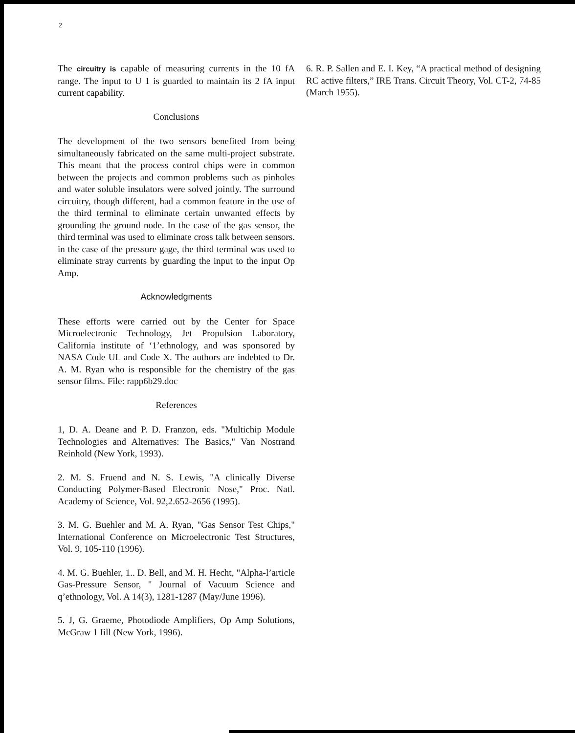2
The circuitry is capable of measuring currents in the 10 fA range. The input to U 1 is guarded to maintain its 2 fA input current capability.
Conclusions
The development of the two sensors benefited from being simultaneously fabricated on the same multi-project substrate. This meant that the process control chips were in common between the projects and common problems such as pinholes and water soluble insulators were solved jointly. The surround circuitry, though different, had a common feature in the use of the third terminal to eliminate certain unwanted effects by grounding the ground node. In the case of the gas sensor, the third terminal was used to eliminate cross talk between sensors. in the case of the pressure gage, the third terminal was used to eliminate stray currents by guarding the input to the input Op Amp.
Acknowledgments
These efforts were carried out by the Center for Space Microelectronic Technology, Jet Propulsion Laboratory, California institute of ‘1’ethnology, and was sponsored by NASA Code UL and Code X. The authors are indebted to Dr. A. M. Ryan who is responsible for the chemistry of the gas sensor films. File: rapp6b29.doc
References
1, D. A. Deane and P. D. Franzon, eds. "Multichip Module Technologies and Alternatives: The Basics," Van Nostrand Reinhold (New York, 1993).
2. M. S. Fruend and N. S. Lewis, "A clinically Diverse Conducting Polymer-Based Electronic Nose," Proc. Natl. Academy of Science, Vol. 92,2.652-2656 (1995).
3. M. G. Buehler and M. A. Ryan, "Gas Sensor Test Chips," International Conference on Microelectronic Test Structures, Vol. 9, 105-110 (1996).
4. M. G. Buehler, 1.. D. Bell, and M. H. Hecht, "Alpha-l’article Gas-Pressure Sensor, " Journal of Vacuum Science and q’ethnology, Vol. A 14(3), 1281-1287 (May/June 1996).
5. J, G. Graeme, Photodiode Amplifiers, Op Amp Solutions, McGraw 1 Iill (New York, 1996).
6. R. P. Sallen and E. I. Key, “A practical method of designing RC active filters,” IRE Trans. Circuit Theory, Vol. CT-2, 74-85 (March 1955).